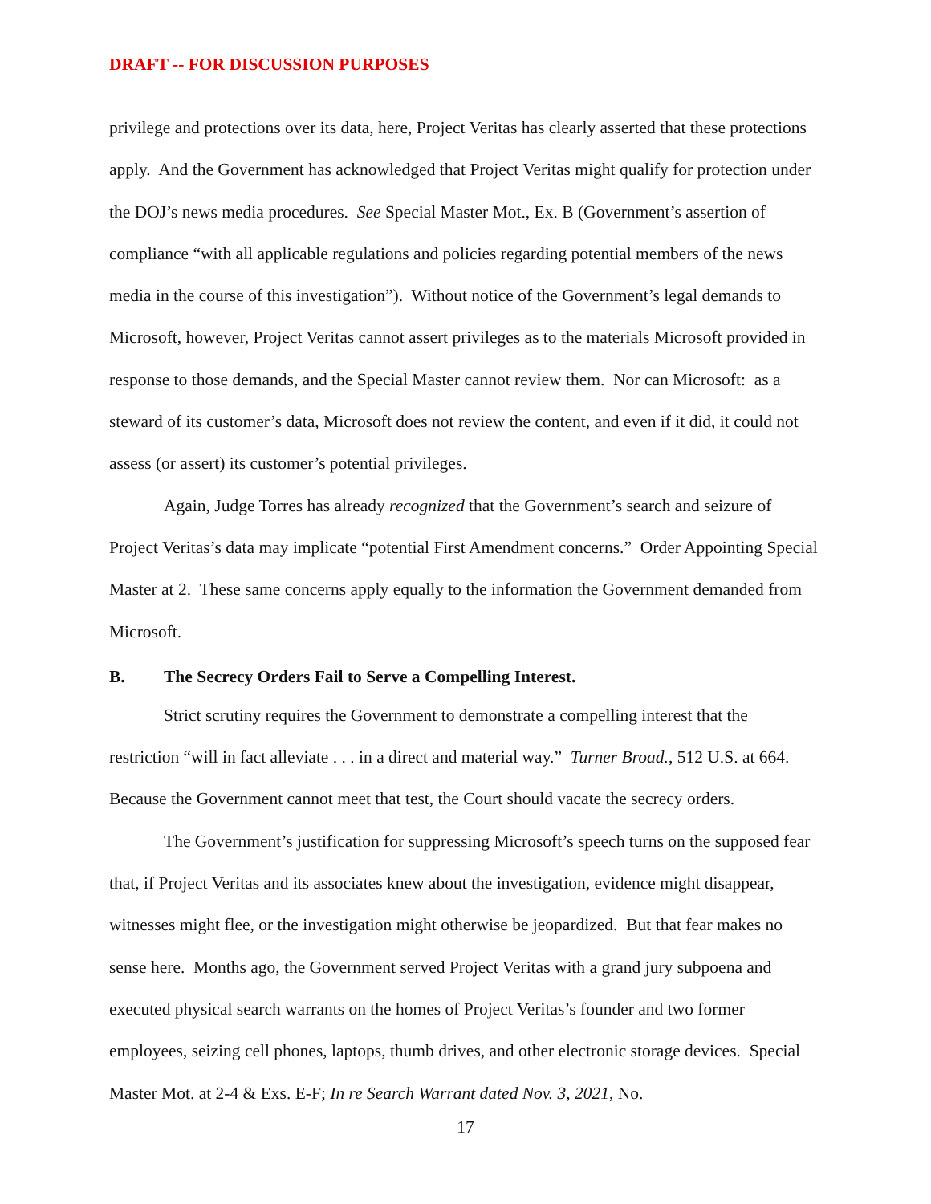DRAFT -- FOR DISCUSSION PURPOSES
privilege and protections over its data, here, Project Veritas has clearly asserted that these protections apply. And the Government has acknowledged that Project Veritas might qualify for protection under the DOJ’s news media procedures. See Special Master Mot., Ex. B (Government’s assertion of compliance “with all applicable regulations and policies regarding potential members of the news media in the course of this investigation”). Without notice of the Government’s legal demands to Microsoft, however, Project Veritas cannot assert privileges as to the materials Microsoft provided in response to those demands, and the Special Master cannot review them. Nor can Microsoft: as a steward of its customer’s data, Microsoft does not review the content, and even if it did, it could not assess (or assert) its customer’s potential privileges.
Again, Judge Torres has already recognized that the Government’s search and seizure of Project Veritas’s data may implicate “potential First Amendment concerns.” Order Appointing Special Master at 2. These same concerns apply equally to the information the Government demanded from Microsoft.
B. The Secrecy Orders Fail to Serve a Compelling Interest.
Strict scrutiny requires the Government to demonstrate a compelling interest that the restriction “will in fact alleviate . . . in a direct and material way.” Turner Broad., 512 U.S. at 664. Because the Government cannot meet that test, the Court should vacate the secrecy orders.
The Government’s justification for suppressing Microsoft’s speech turns on the supposed fear that, if Project Veritas and its associates knew about the investigation, evidence might disappear, witnesses might flee, or the investigation might otherwise be jeopardized. But that fear makes no sense here. Months ago, the Government served Project Veritas with a grand jury subpoena and executed physical search warrants on the homes of Project Veritas’s founder and two former employees, seizing cell phones, laptops, thumb drives, and other electronic storage devices. Special Master Mot. at 2-4 & Exs. E-F; In re Search Warrant dated Nov. 3, 2021, No.
17